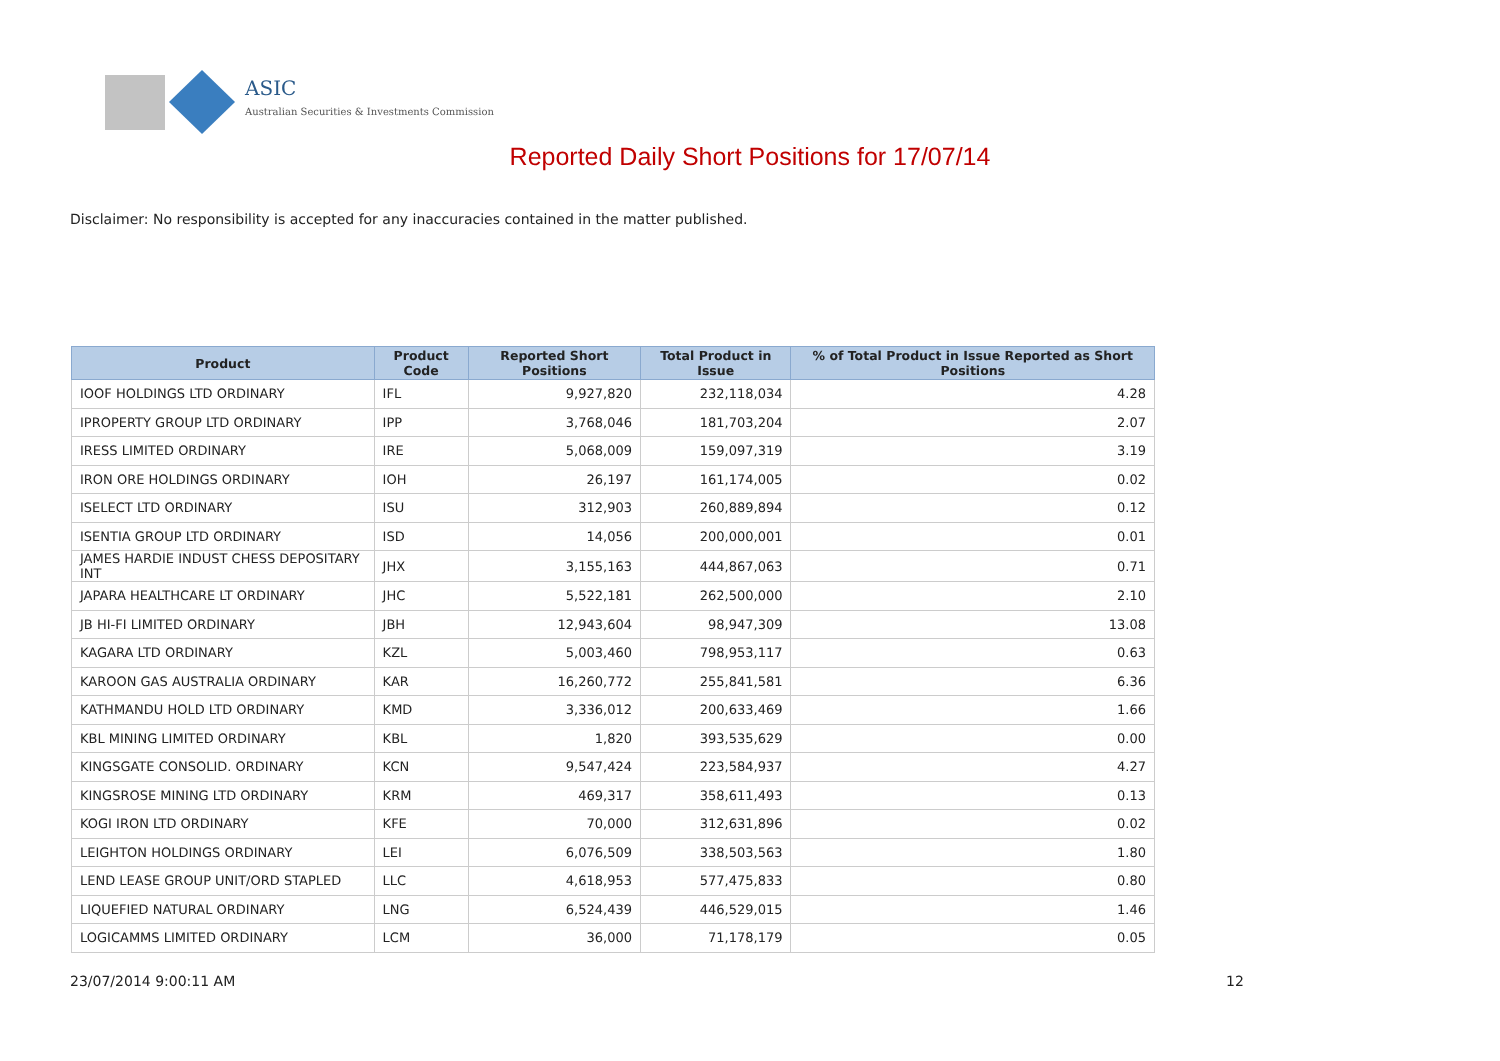ASIC
Australian Securities & Investments Commission
Reported Daily Short Positions for 17/07/14
Disclaimer: No responsibility is accepted for any inaccuracies contained in the matter published.
| Product | Product Code | Reported Short Positions | Total Product in Issue | % of Total Product in Issue Reported as Short Positions |
| --- | --- | --- | --- | --- |
| IOOF HOLDINGS LTD ORDINARY | IFL | 9,927,820 | 232,118,034 | 4.28 |
| IPROPERTY GROUP LTD ORDINARY | IPP | 3,768,046 | 181,703,204 | 2.07 |
| IRESS LIMITED ORDINARY | IRE | 5,068,009 | 159,097,319 | 3.19 |
| IRON ORE HOLDINGS ORDINARY | IOH | 26,197 | 161,174,005 | 0.02 |
| ISELECT LTD ORDINARY | ISU | 312,903 | 260,889,894 | 0.12 |
| ISENTIA GROUP LTD ORDINARY | ISD | 14,056 | 200,000,001 | 0.01 |
| JAMES HARDIE INDUST CHESS DEPOSITARY INT | JHX | 3,155,163 | 444,867,063 | 0.71 |
| JAPARA HEALTHCARE LT ORDINARY | JHC | 5,522,181 | 262,500,000 | 2.10 |
| JB HI-FI LIMITED ORDINARY | JBH | 12,943,604 | 98,947,309 | 13.08 |
| KAGARA LTD ORDINARY | KZL | 5,003,460 | 798,953,117 | 0.63 |
| KAROON GAS AUSTRALIA ORDINARY | KAR | 16,260,772 | 255,841,581 | 6.36 |
| KATHMANDU HOLD LTD ORDINARY | KMD | 3,336,012 | 200,633,469 | 1.66 |
| KBL MINING LIMITED ORDINARY | KBL | 1,820 | 393,535,629 | 0.00 |
| KINGSGATE CONSOLID. ORDINARY | KCN | 9,547,424 | 223,584,937 | 4.27 |
| KINGSROSE MINING LTD ORDINARY | KRM | 469,317 | 358,611,493 | 0.13 |
| KOGI IRON LTD ORDINARY | KFE | 70,000 | 312,631,896 | 0.02 |
| LEIGHTON HOLDINGS ORDINARY | LEI | 6,076,509 | 338,503,563 | 1.80 |
| LEND LEASE GROUP UNIT/ORD STAPLED | LLC | 4,618,953 | 577,475,833 | 0.80 |
| LIQUEFIED NATURAL ORDINARY | LNG | 6,524,439 | 446,529,015 | 1.46 |
| LOGICAMMS LIMITED ORDINARY | LCM | 36,000 | 71,178,179 | 0.05 |
23/07/2014 9:00:11 AM 12